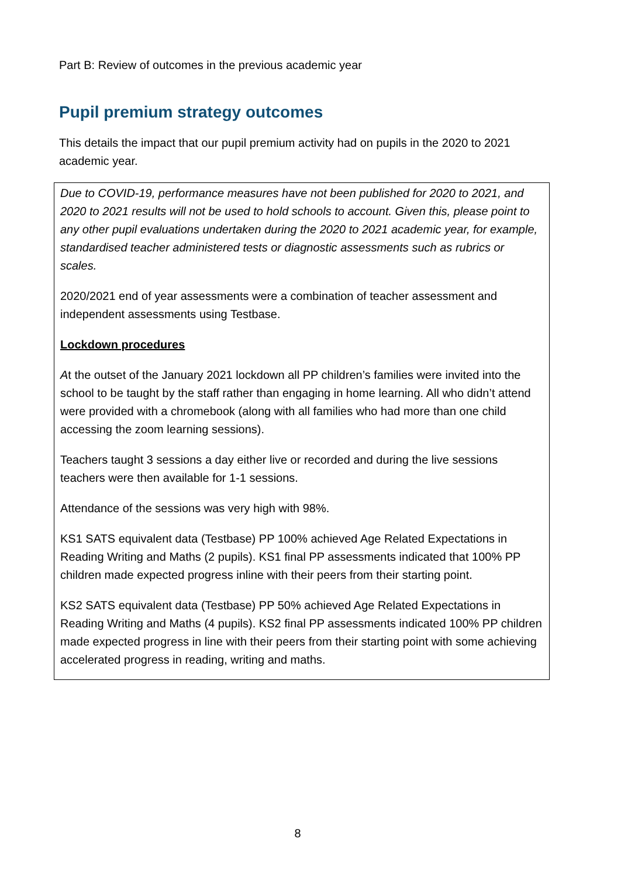Part B: Review of outcomes in the previous academic year
Pupil premium strategy outcomes
This details the impact that our pupil premium activity had on pupils in the 2020 to 2021 academic year.
| Due to COVID-19, performance measures have not been published for 2020 to 2021, and 2020 to 2021 results will not be used to hold schools to account. Given this, please point to any other pupil evaluations undertaken during the 2020 to 2021 academic year, for example, standardised teacher administered tests or diagnostic assessments such as rubrics or scales. 2020/2021 end of year assessments were a combination of teacher assessment and independent assessments using Testbase. Lockdown procedures A t the outset of the January 2021 lockdown all PP children’s families were invited into the school to be taught by the staff rather than engaging in home learning. All who didn’t attend were provided with a chromebook (along with all families who had more than one child accessing the zoom learning sessions). Teachers taught 3 sessions a day either live or recorded and during the live sessions teachers were then available for 1-1 sessions. Attendance of the sessions was very high with 98%. KS1 SATS equivalent data (Testbase) PP 100% achieved Age Related Expectations in Reading Writing and Maths (2 pupils). KS1 final PP assessments indicated that 100% PP children made expected progress inline with their peers from their starting point. KS2 SATS equivalent data (Testbase) PP 50% achieved Age Related Expectations in Reading Writing and Maths (4 pupils). KS2 final PP assessments indicated 100% PP children made expected progress in line with their peers from their starting point with some achieving accelerated progress in reading, writing and maths. |
8